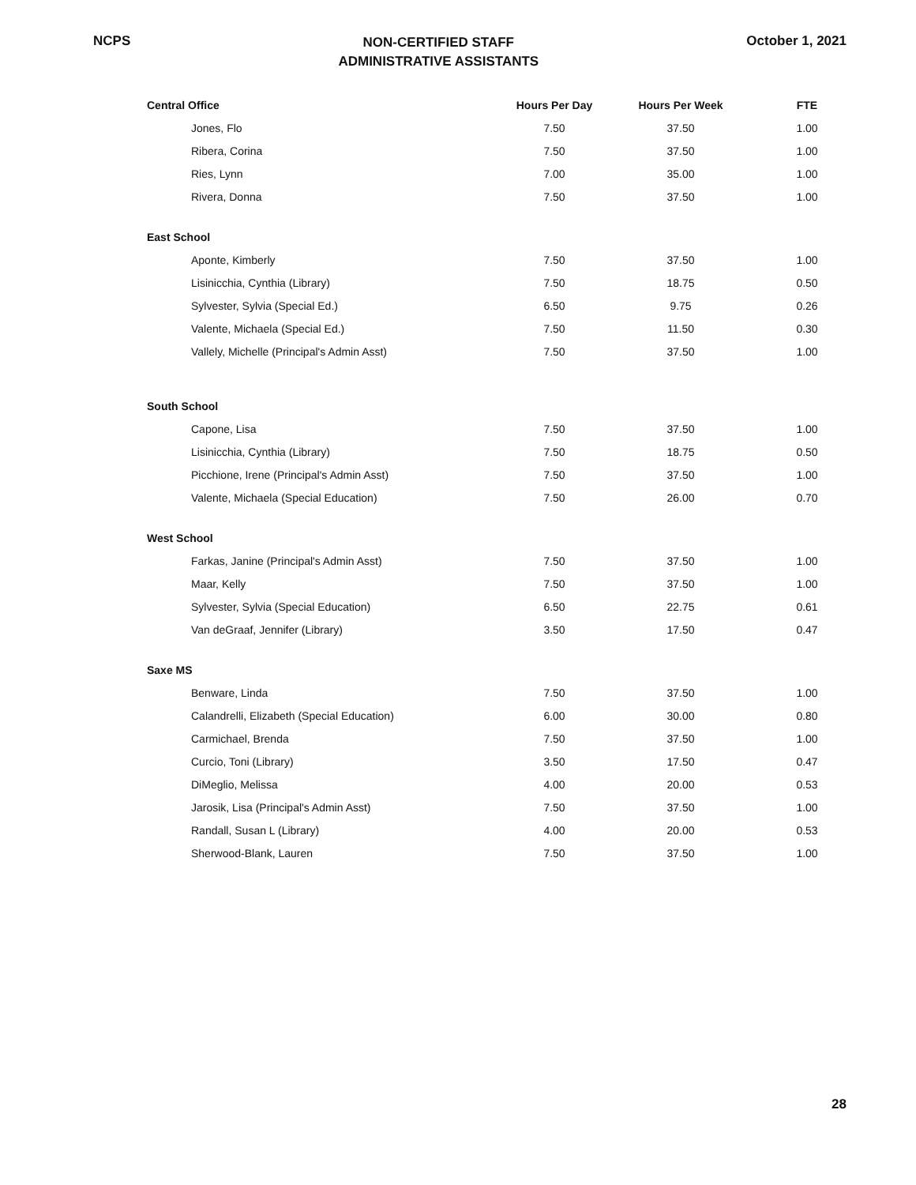NCPS
NON-CERTIFIED STAFF
ADMINISTRATIVE ASSISTANTS
October 1, 2021
| Central Office | Hours Per Day | Hours Per Week | FTE |
| --- | --- | --- | --- |
| Jones, Flo | 7.50 | 37.50 | 1.00 |
| Ribera, Corina | 7.50 | 37.50 | 1.00 |
| Ries, Lynn | 7.00 | 35.00 | 1.00 |
| Rivera, Donna | 7.50 | 37.50 | 1.00 |
| East School | | | |
| Aponte, Kimberly | 7.50 | 37.50 | 1.00 |
| Lisinicchia, Cynthia (Library) | 7.50 | 18.75 | 0.50 |
| Sylvester, Sylvia (Special Ed.) | 6.50 | 9.75 | 0.26 |
| Valente, Michaela (Special Ed.) | 7.50 | 11.50 | 0.30 |
| Vallely, Michelle (Principal's Admin Asst) | 7.50 | 37.50 | 1.00 |
| South School | | | |
| Capone, Lisa | 7.50 | 37.50 | 1.00 |
| Lisinicchia, Cynthia (Library) | 7.50 | 18.75 | 0.50 |
| Picchione, Irene (Principal's Admin Asst) | 7.50 | 37.50 | 1.00 |
| Valente, Michaela (Special Education) | 7.50 | 26.00 | 0.70 |
| West School | | | |
| Farkas, Janine (Principal's Admin Asst) | 7.50 | 37.50 | 1.00 |
| Maar, Kelly | 7.50 | 37.50 | 1.00 |
| Sylvester, Sylvia (Special Education) | 6.50 | 22.75 | 0.61 |
| Van deGraaf, Jennifer (Library) | 3.50 | 17.50 | 0.47 |
| Saxe MS | | | |
| Benware, Linda | 7.50 | 37.50 | 1.00 |
| Calandrelli, Elizabeth (Special Education) | 6.00 | 30.00 | 0.80 |
| Carmichael, Brenda | 7.50 | 37.50 | 1.00 |
| Curcio, Toni (Library) | 3.50 | 17.50 | 0.47 |
| DiMeglio, Melissa | 4.00 | 20.00 | 0.53 |
| Jarosik, Lisa (Principal's Admin Asst) | 7.50 | 37.50 | 1.00 |
| Randall, Susan L (Library) | 4.00 | 20.00 | 0.53 |
| Sherwood-Blank, Lauren | 7.50 | 37.50 | 1.00 |
28